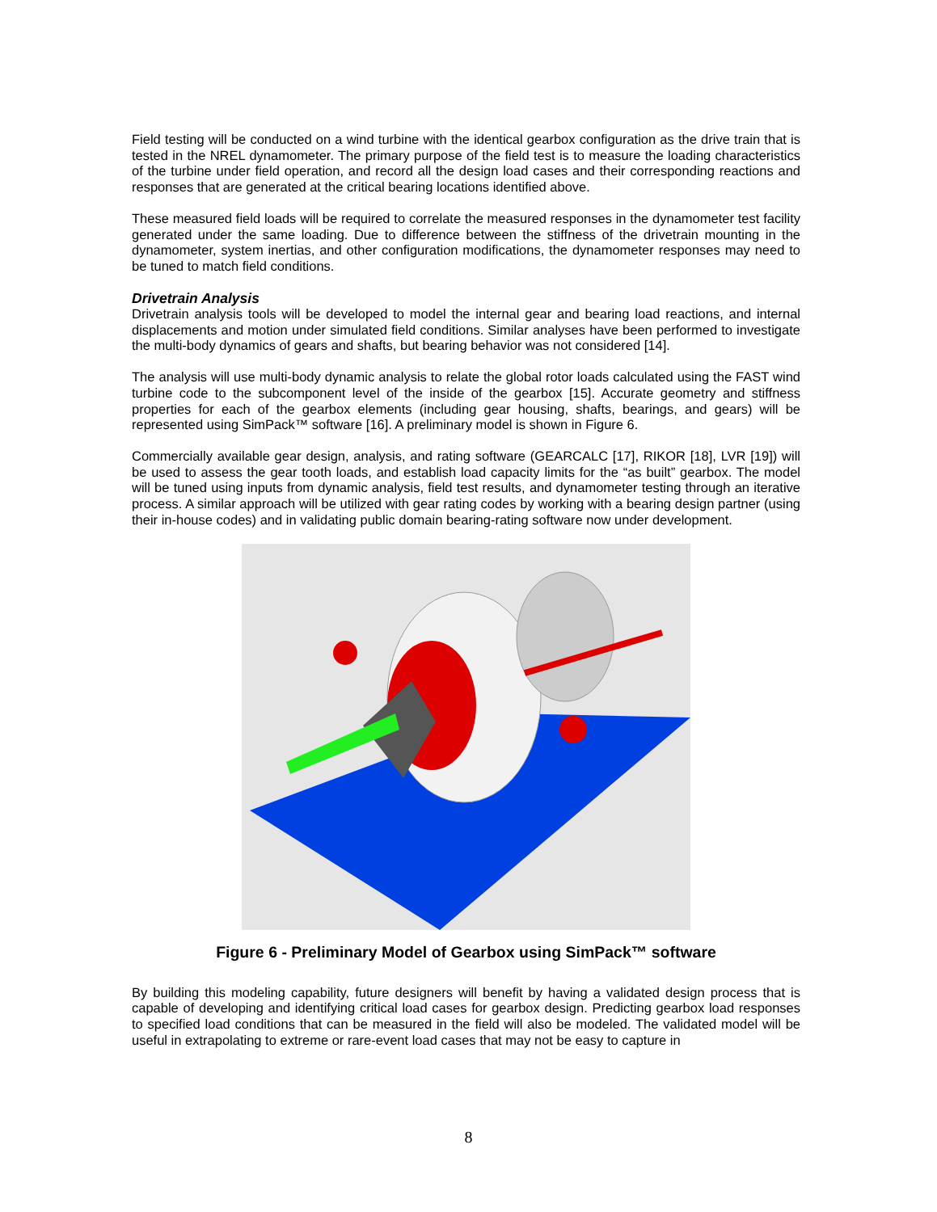Field testing will be conducted on a wind turbine with the identical gearbox configuration as the drive train that is tested in the NREL dynamometer. The primary purpose of the field test is to measure the loading characteristics of the turbine under field operation, and record all the design load cases and their corresponding reactions and responses that are generated at the critical bearing locations identified above.
These measured field loads will be required to correlate the measured responses in the dynamometer test facility generated under the same loading. Due to difference between the stiffness of the drivetrain mounting in the dynamometer, system inertias, and other configuration modifications, the dynamometer responses may need to be tuned to match field conditions.
Drivetrain Analysis
Drivetrain analysis tools will be developed to model the internal gear and bearing load reactions, and internal displacements and motion under simulated field conditions. Similar analyses have been performed to investigate the multi-body dynamics of gears and shafts, but bearing behavior was not considered [14].
The analysis will use multi-body dynamic analysis to relate the global rotor loads calculated using the FAST wind turbine code to the subcomponent level of the inside of the gearbox [15]. Accurate geometry and stiffness properties for each of the gearbox elements (including gear housing, shafts, bearings, and gears) will be represented using SimPack™ software [16]. A preliminary model is shown in Figure 6.
Commercially available gear design, analysis, and rating software (GEARCALC [17], RIKOR [18], LVR [19]) will be used to assess the gear tooth loads, and establish load capacity limits for the “as built” gearbox. The model will be tuned using inputs from dynamic analysis, field test results, and dynamometer testing through an iterative process. A similar approach will be utilized with gear rating codes by working with a bearing design partner (using their in-house codes) and in validating public domain bearing-rating software now under development.
Figure 6 - Preliminary Model of Gearbox using SimPack™ software
By building this modeling capability, future designers will benefit by having a validated design process that is capable of developing and identifying critical load cases for gearbox design. Predicting gearbox load responses to specified load conditions that can be measured in the field will also be modeled. The validated model will be useful in extrapolating to extreme or rare-event load cases that may not be easy to capture in
8